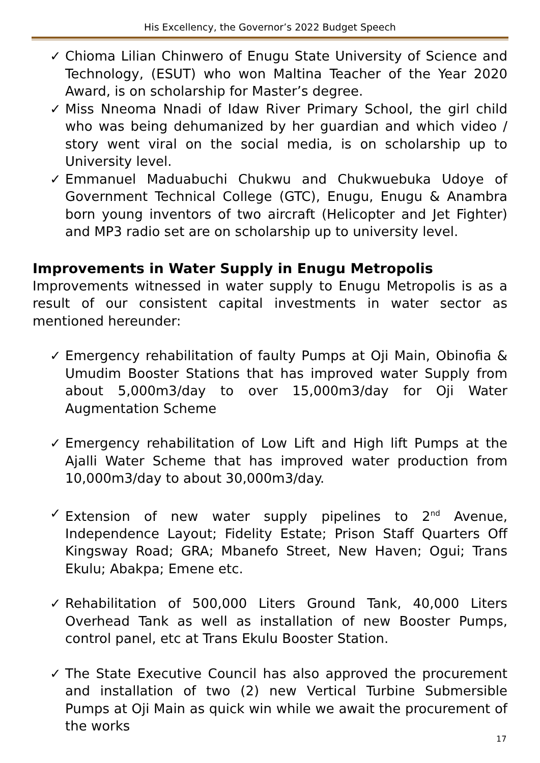His Excellency, the Governor’s 2022 Budget Speech
✓ Chioma Lilian Chinwero of Enugu State University of Science and Technology, (ESUT) who won Maltina Teacher of the Year 2020 Award, is on scholarship for Master’s degree.
✓ Miss Nneoma Nnadi of Idaw River Primary School, the girl child who was being dehumanized by her guardian and which video / story went viral on the social media, is on scholarship up to University level.
✓ Emmanuel Maduabuchi Chukwu and Chukwuebuka Udoye of Government Technical College (GTC), Enugu, Enugu & Anambra born young inventors of two aircraft (Helicopter and Jet Fighter) and MP3 radio set are on scholarship up to university level.
Improvements in Water Supply in Enugu Metropolis
Improvements witnessed in water supply to Enugu Metropolis is as a result of our consistent capital investments in water sector as mentioned hereunder:
✓ Emergency rehabilitation of faulty Pumps at Oji Main, Obinofia & Umudim Booster Stations that has improved water Supply from about 5,000m3/day to over 15,000m3/day for Oji Water Augmentation Scheme
✓ Emergency rehabilitation of Low Lift and High lift Pumps at the Ajalli Water Scheme that has improved water production from 10,000m3/day to about 30,000m3/day.
✓ Extension of new water supply pipelines to 2<sup>nd</sup> Avenue, Independence Layout; Fidelity Estate; Prison Staff Quarters Off Kingsway Road; GRA; Mbanefo Street, New Haven; Ogui; Trans Ekulu; Abakpa; Emene etc.
✓ Rehabilitation of 500,000 Liters Ground Tank, 40,000 Liters Overhead Tank as well as installation of new Booster Pumps, control panel, etc at Trans Ekulu Booster Station.
✓ The State Executive Council has also approved the procurement and installation of two (2) new Vertical Turbine Submersible Pumps at Oji Main as quick win while we await the procurement of the works
17